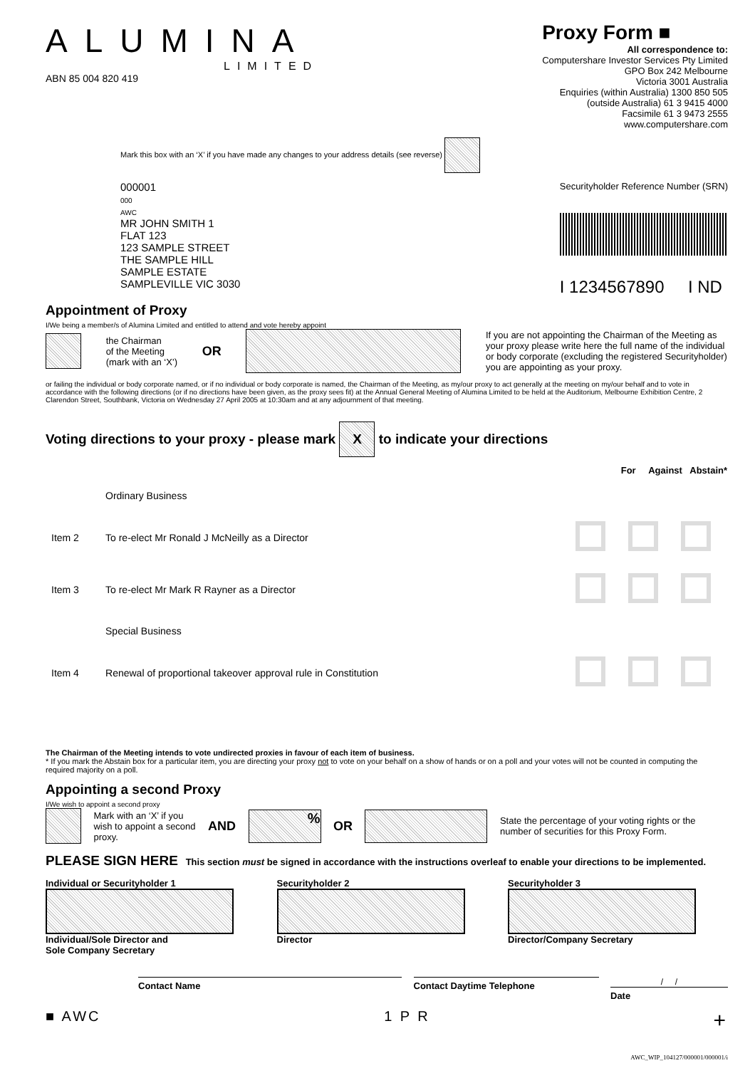ALUMINA
LIMITED
ABN 85 004 820 419
Proxy Form ■
All correspondence to:
Computershare Investor Services Pty Limited
GPO Box 242 Melbourne
Victoria 3001 Australia
Enquiries (within Australia) 1300 850 505
(outside Australia) 61 3 9415 4000
Facsimile 61 3 9473 2555
www.computershare.com
Mark this box with an ‘X’ if you have made any changes to your address details (see reverse)
000001
000
AWC
MR JOHN SMITH 1
FLAT 123
123 SAMPLE STREET
THE SAMPLE HILL
SAMPLE ESTATE
SAMPLEVILLE VIC 3030
Securityholder Reference Number (SRN)
I 1234567890 I ND
Appointment of Proxy
I/We being a member/s of Alumina Limited and entitled to attend and vote hereby appoint
the Chairman
of the Meeting
(mark with an ‘X’) OR If you are not appointing the Chairman of the Meeting as your proxy please write here the full name of the individual or body corporate (excluding the registered Securityholder) you are appointing as your proxy.
or failing the individual or body corporate named, or if no individual or body corporate is named, the Chairman of the Meeting, as my/our proxy to act generally at the meeting on my/our behalf and to vote in accordance with the following directions (or if no directions have been given, as the proxy sees fit) at the Annual General Meeting of Alumina Limited to be held at the Auditorium, Melbourne Exhibition Centre, 2 Clarendon Street, Southbank, Victoria on Wednesday 27 April 2005 at 10:30am and at any adjournment of that meeting.
Voting directions to your proxy - please mark X to indicate your directions
| | | For Against Abstain* |
| | Ordinary Business | |
| Item 2 | To re-elect Mr Ronald J McNeilly as a Director | |
| Item 3 | To re-elect Mr Mark R Rayner as a Director | |
| | Special Business | |
| Item 4 | Renewal of proportional takeover approval rule in Constitution | |
The Chairman of the Meeting intends to vote undirected proxies in favour of each item of business.
* If you mark the Abstain box for a particular item, you are directing your proxy not to vote on your behalf on a show of hands or on a poll and your votes will not be counted in computing the required majority on a poll.
Appointing a second Proxy
I/We wish to appoint a second proxy
Mark with an ‘X’ if you
wish to appoint a second
proxy. AND% OR State the percentage of your voting rights or the number of securities for this Proxy Form.
PLEASE SIGN HERE This section must be signed in accordance with the instructions overleaf to enable your directions to be implemented.
Individual or Securityholder 1
Individual/Sole Director and
Sole Company Secretary
Securityholder 2
Director
Securityholder 3
Director/Company Secretary
Contact Name Contact Daytime Telephone
/ /
Date
■ AWC 1 P R +
AWC_WIP_104127/000001/000001/i